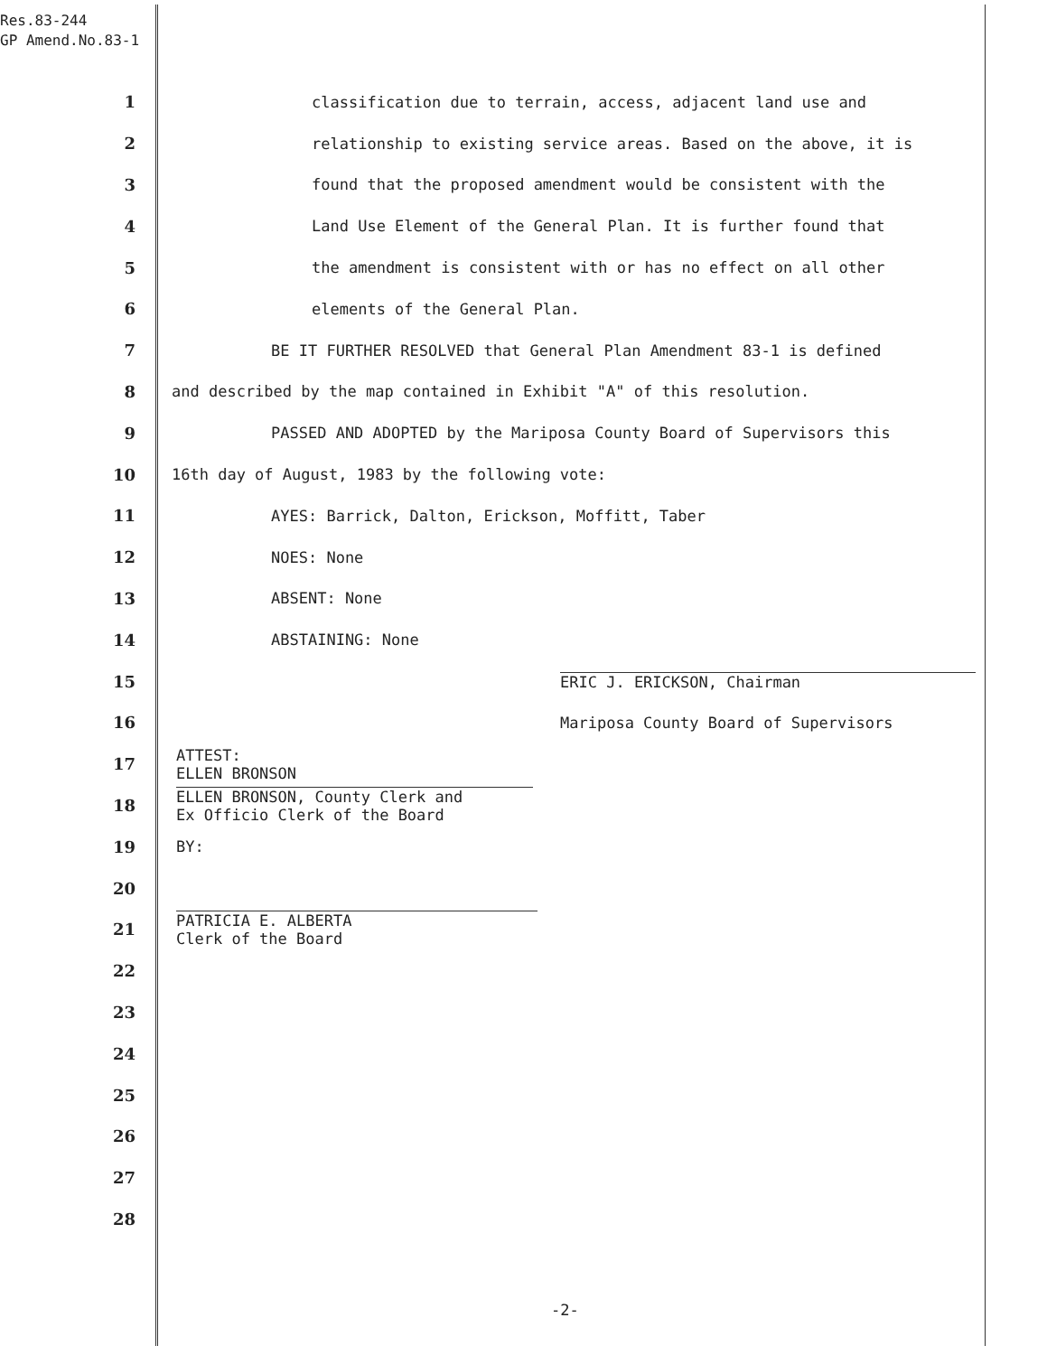Res.83-244
GP Amend.No.83-1
1 classification due to terrain, access, adjacent land use and
2 relationship to existing service areas. Based on the above, it is
3 found that the proposed amendment would be consistent with the
4 Land Use Element of the General Plan. It is further found that
5 the amendment is consistent with or has no effect on all other
6 elements of the General Plan.
7 BE IT FURTHER RESOLVED that General Plan Amendment 83-1 is defined
8 and described by the map contained in Exhibit "A" of this resolution.
9 PASSED AND ADOPTED by the Mariposa County Board of Supervisors this
10 16th day of August, 1983 by the following vote:
11 AYES: Barrick, Dalton, Erickson, Moffitt, Taber
12 NOES: None
13 ABSENT: None
14 ABSTAINING: None
15 ERIC J. ERICKSON, Chairman
16 Mariposa County Board of Supervisors
17 ATTEST:
ELLEN BRONSON
18 ELLEN BRONSON, County Clerk and
Ex Officio Clerk of the Board
19 BY:
20
21 PATRICIA E. ALBERTA
Clerk of the Board
22
23
24
25
26
27
28
-2-